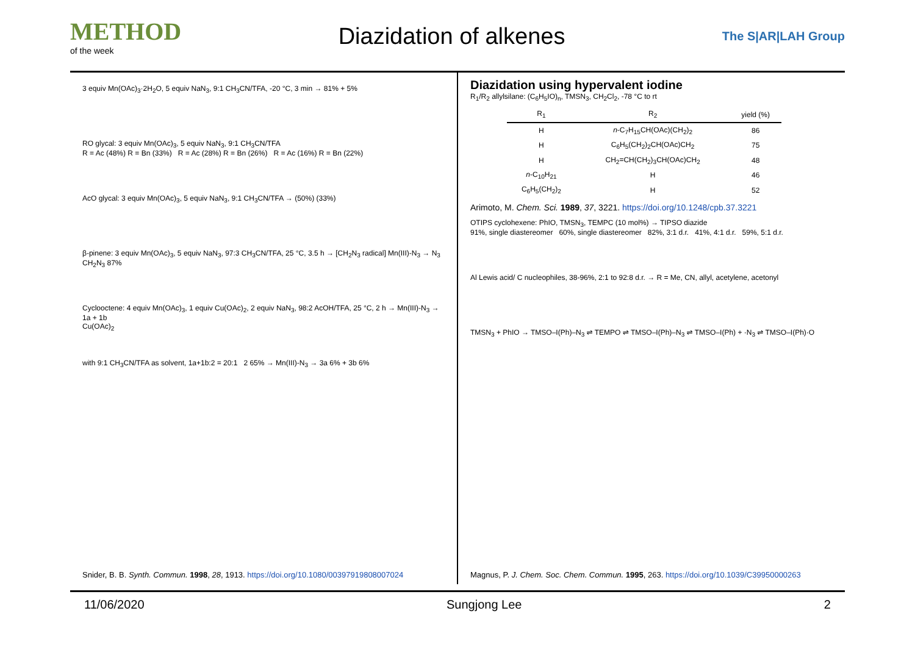METHOD
of the week
Diazidation of alkenes
The S|AR|LAH Group
3 equiv Mn(OAc)<sub>3</sub>·2H<sub>2</sub>O, 5 equiv NaN<sub>3</sub>, 9:1 CH<sub>3</sub>CN/TFA, -20 °C, 3 min → 81% + 5%
RO glycal: 3 equiv Mn(OAc)<sub>3</sub>, 5 equiv NaN<sub>3</sub>, 9:1 CH<sub>3</sub>CN/TFA
R = Ac (48%) R = Bn (33%) R = Ac (28%) R = Bn (26%) R = Ac (16%) R = Bn (22%)
AcO glycal: 3 equiv Mn(OAc)<sub>3</sub>, 5 equiv NaN<sub>3</sub>, 9:1 CH<sub>3</sub>CN/TFA → (50%) (33%)
β-pinene: 3 equiv Mn(OAc)<sub>3</sub>, 5 equiv NaN<sub>3</sub>, 97:3 CH<sub>3</sub>CN/TFA, 25 °C, 3.5 h → [CH<sub>2</sub>N<sub>3</sub> radical] Mn(III)-N<sub>3</sub> → N<sub>3</sub> CH<sub>2</sub>N<sub>3</sub> 87%
Cyclooctene: 4 equiv Mn(OAc)<sub>3</sub>, 1 equiv Cu(OAc)<sub>2</sub>, 2 equiv NaN<sub>3</sub>, 98:2 AcOH/TFA, 25 °C, 2 h → Mn(III)-N<sub>3</sub> → 1a + 1b
Cu(OAc)<sub>2</sub>
with 9:1 CH<sub>3</sub>CN/TFA as solvent, 1a+1b:2 = 20:1 2 65% → Mn(III)-N<sub>3</sub> → 3a 6% + 3b 6%
Snider, B. B. Synth. Commun. 1998, 28, 1913. https://doi.org/10.1080/00397919808007024
Diazidation using hypervalent iodine
R<sub>1</sub>/R<sub>2</sub> allylsilane: (C<sub>6</sub>H<sub>5</sub>IO)<sub>n</sub>, TMSN<sub>3</sub>, CH<sub>2</sub>Cl<sub>2</sub>, -78 °C to rt
| R<sub>1</sub> | R<sub>2</sub> | yield (%) |
| --- | --- | --- |
| H | n -C<sub>7</sub>H<sub>15</sub>CH(OAc)(CH<sub>2</sub>)<sub>2</sub> | 86 |
| H | C<sub>6</sub>H<sub>5</sub>(CH<sub>2</sub>)<sub>2</sub>CH(OAc)CH<sub>2</sub> | 75 |
| H | CH<sub>2</sub>=CH(CH<sub>2</sub>)<sub>3</sub>CH(OAc)CH<sub>2</sub> | 48 |
| n -C<sub>10</sub>H<sub>21</sub> | H | 46 |
| C<sub>6</sub>H<sub>5</sub>(CH<sub>2</sub>)<sub>2</sub> | H | 52 |
Arimoto, M. Chem. Sci. 1989, 37, 3221. https://doi.org/10.1248/cpb.37.3221
OTIPS cyclohexene: PhIO, TMSN<sub>3</sub>, TEMPC (10 mol%) → TIPSO diazide
91%, single diastereomer 60%, single diastereomer 82%, 3:1 d.r. 41%, 4:1 d.r. 59%, 5:1 d.r.
Al Lewis acid/ C nucleophiles, 38-96%, 2:1 to 92:8 d.r. → R = Me, CN, allyl, acetylene, acetonyl
TMSN<sub>3</sub> + PhIO → TMSO–I(Ph)–N<sub>3</sub> ⇌ TEMPO ⇌ TMSO–I(Ph)–N<sub>3</sub> ⇌ TMSO–I(Ph) + ·N<sub>3</sub> ⇌ TMSO–I(Ph)·O
Magnus, P. J. Chem. Soc. Chem. Commun. 1995, 263. https://doi.org/10.1039/C39950000263
11/06/2020 Sungjong Lee 2